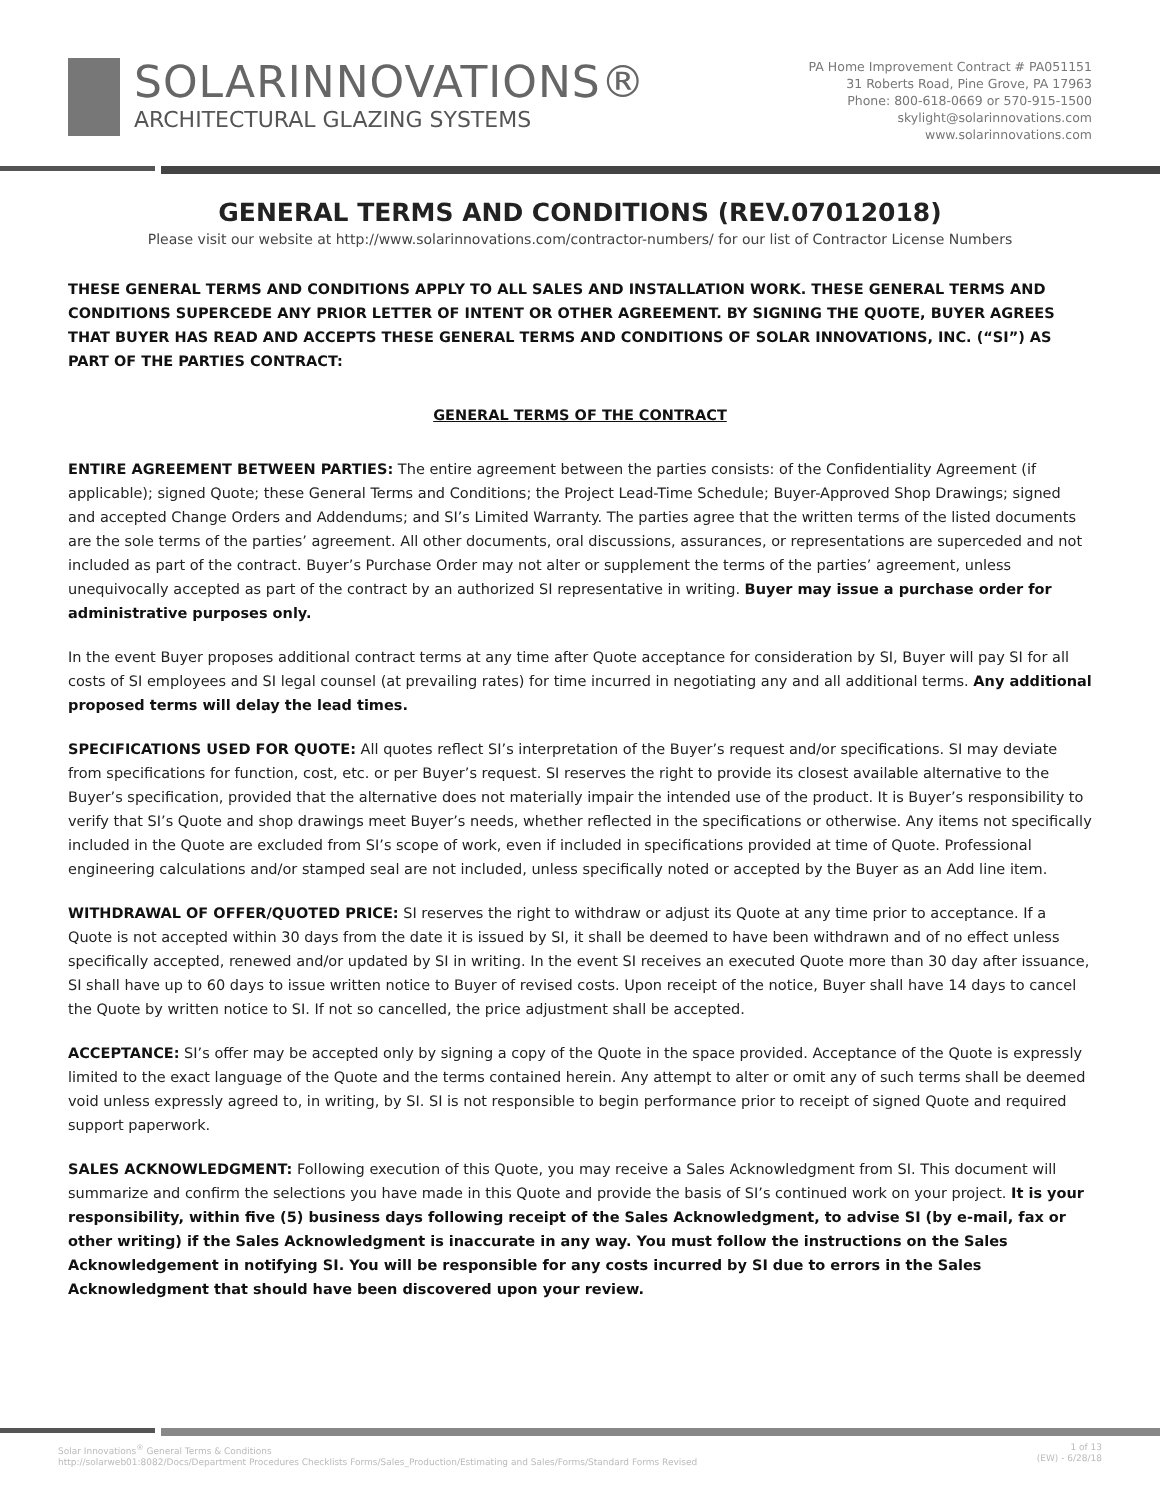SOLARINNOVATIONS®
ARCHITECTURAL GLAZING SYSTEMS
PA Home Improvement Contract # PA051151
31 Roberts Road, Pine Grove, PA 17963
Phone: 800-618-0669 or 570-915-1500
skylight@solarinnovations.com
www.solarinnovations.com
GENERAL TERMS AND CONDITIONS (REV.07012018)
Please visit our website at http://www.solarinnovations.com/contractor-numbers/ for our list of Contractor License Numbers
THESE GENERAL TERMS AND CONDITIONS APPLY TO ALL SALES AND INSTALLATION WORK. THESE GENERAL TERMS AND CONDITIONS SUPERCEDE ANY PRIOR LETTER OF INTENT OR OTHER AGREEMENT. BY SIGNING THE QUOTE, BUYER AGREES THAT BUYER HAS READ AND ACCEPTS THESE GENERAL TERMS AND CONDITIONS OF SOLAR INNOVATIONS, INC. (“SI”) AS PART OF THE PARTIES CONTRACT:
GENERAL TERMS OF THE CONTRACT
ENTIRE AGREEMENT BETWEEN PARTIES: The entire agreement between the parties consists: of the Confidentiality Agreement (if applicable); signed Quote; these General Terms and Conditions; the Project Lead-Time Schedule; Buyer-Approved Shop Drawings; signed and accepted Change Orders and Addendums; and SI’s Limited Warranty. The parties agree that the written terms of the listed documents are the sole terms of the parties’ agreement. All other documents, oral discussions, assurances, or representations are superceded and not included as part of the contract. Buyer’s Purchase Order may not alter or supplement the terms of the parties’ agreement, unless unequivocally accepted as part of the contract by an authorized SI representative in writing. Buyer may issue a purchase order for administrative purposes only.
In the event Buyer proposes additional contract terms at any time after Quote acceptance for consideration by SI, Buyer will pay SI for all costs of SI employees and SI legal counsel (at prevailing rates) for time incurred in negotiating any and all additional terms. Any additional proposed terms will delay the lead times.
SPECIFICATIONS USED FOR QUOTE: All quotes reflect SI’s interpretation of the Buyer’s request and/or specifications. SI may deviate from specifications for function, cost, etc. or per Buyer’s request. SI reserves the right to provide its closest available alternative to the Buyer’s specification, provided that the alternative does not materially impair the intended use of the product. It is Buyer’s responsibility to verify that SI’s Quote and shop drawings meet Buyer’s needs, whether reflected in the specifications or otherwise. Any items not specifically included in the Quote are excluded from SI’s scope of work, even if included in specifications provided at time of Quote. Professional engineering calculations and/or stamped seal are not included, unless specifically noted or accepted by the Buyer as an Add line item.
WITHDRAWAL OF OFFER/QUOTED PRICE: SI reserves the right to withdraw or adjust its Quote at any time prior to acceptance. If a Quote is not accepted within 30 days from the date it is issued by SI, it shall be deemed to have been withdrawn and of no effect unless specifically accepted, renewed and/or updated by SI in writing. In the event SI receives an executed Quote more than 30 day after issuance, SI shall have up to 60 days to issue written notice to Buyer of revised costs. Upon receipt of the notice, Buyer shall have 14 days to cancel the Quote by written notice to SI. If not so cancelled, the price adjustment shall be accepted.
ACCEPTANCE: SI’s offer may be accepted only by signing a copy of the Quote in the space provided. Acceptance of the Quote is expressly limited to the exact language of the Quote and the terms contained herein. Any attempt to alter or omit any of such terms shall be deemed void unless expressly agreed to, in writing, by SI. SI is not responsible to begin performance prior to receipt of signed Quote and required support paperwork.
SALES ACKNOWLEDGMENT: Following execution of this Quote, you may receive a Sales Acknowledgment from SI. This document will summarize and confirm the selections you have made in this Quote and provide the basis of SI’s continued work on your project. It is your responsibility, within five (5) business days following receipt of the Sales Acknowledgment, to advise SI (by e-mail, fax or other writing) if the Sales Acknowledgment is inaccurate in any way. You must follow the instructions on the Sales Acknowledgement in notifying SI. You will be responsible for any costs incurred by SI due to errors in the Sales Acknowledgment that should have been discovered upon your review.
Solar Innovations<sup>®</sup> General Terms & Conditions
http://solarweb01:8082/Docs/Department Procedures Checklists Forms/Sales_Production/Estimating and Sales/Forms/Standard Forms Revised
1 of 13
(EW) - 6/28/18